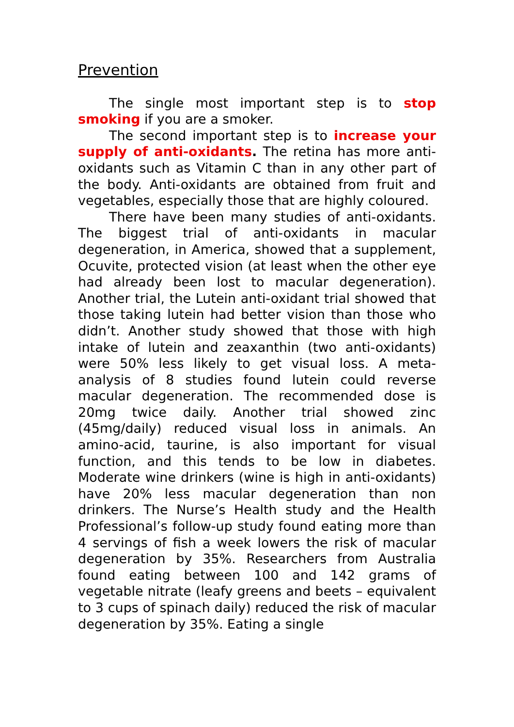Prevention
The single most important step is to stop smoking if you are a smoker.
The second important step is to increase your supply of anti-oxidants. The retina has more anti-oxidants such as Vitamin C than in any other part of the body. Anti-oxidants are obtained from fruit and vegetables, especially those that are highly coloured.
There have been many studies of anti-oxidants. The biggest trial of anti-oxidants in macular degeneration, in America, showed that a supplement, Ocuvite, protected vision (at least when the other eye had already been lost to macular degeneration). Another trial, the Lutein anti-oxidant trial showed that those taking lutein had better vision than those who didn’t. Another study showed that those with high intake of lutein and zeaxanthin (two anti-oxidants) were 50% less likely to get visual loss. A meta-analysis of 8 studies found lutein could reverse macular degeneration. The recommended dose is 20mg twice daily. Another trial showed zinc (45mg/daily) reduced visual loss in animals. An amino-acid, taurine, is also important for visual function, and this tends to be low in diabetes. Moderate wine drinkers (wine is high in anti-oxidants) have 20% less macular degeneration than non drinkers. The Nurse’s Health study and the Health Professional’s follow-up study found eating more than 4 servings of fish a week lowers the risk of macular degeneration by 35%. Researchers from Australia found eating between 100 and 142 grams of vegetable nitrate (leafy greens and beets – equivalent to 3 cups of spinach daily) reduced the risk of macular degeneration by 35%. Eating a single